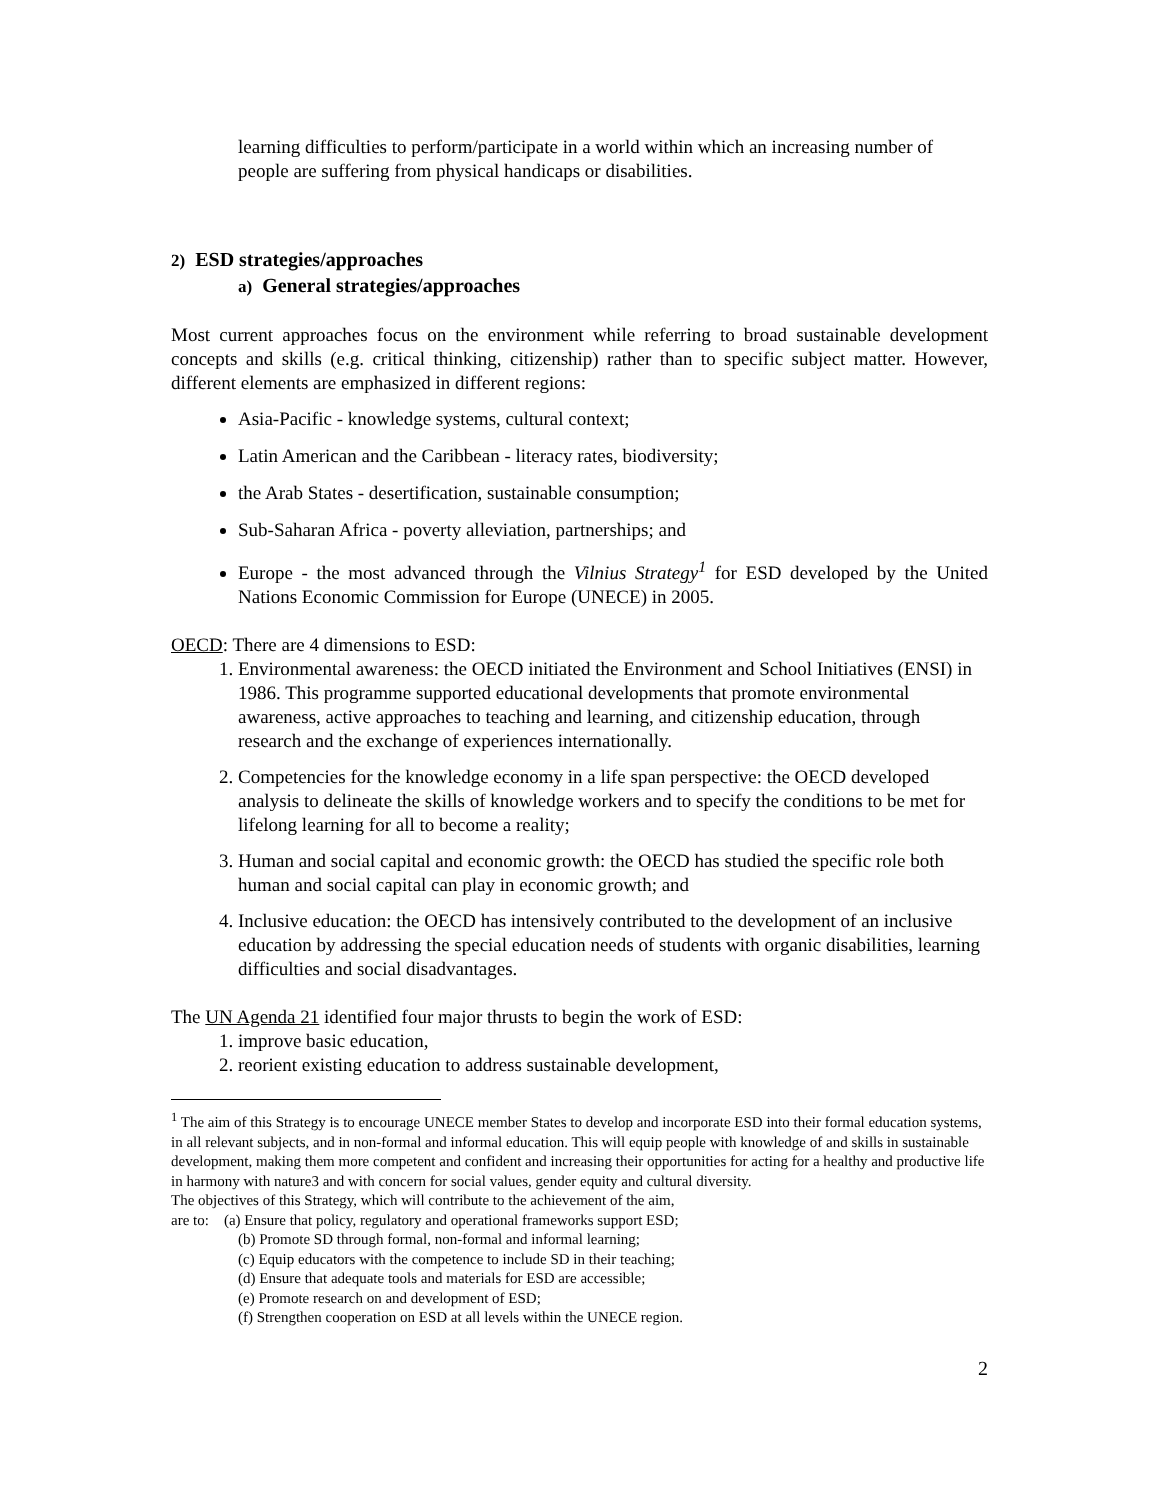learning difficulties to perform/participate in a world within which an increasing number of people are suffering from physical handicaps or disabilities.
2) ESD strategies/approaches
a) General strategies/approaches
Most current approaches focus on the environment while referring to broad sustainable development concepts and skills (e.g. critical thinking, citizenship) rather than to specific subject matter. However, different elements are emphasized in different regions:
Asia-Pacific - knowledge systems, cultural context;
Latin American and the Caribbean - literacy rates, biodiversity;
the Arab States - desertification, sustainable consumption;
Sub-Saharan Africa - poverty alleviation, partnerships; and
Europe - the most advanced through the Vilnius Strategy<sup>1</sup> for ESD developed by the United Nations Economic Commission for Europe (UNECE) in 2005.
OECD: There are 4 dimensions to ESD:
1. Environmental awareness: the OECD initiated the Environment and School Initiatives (ENSI) in 1986. This programme supported educational developments that promote environmental awareness, active approaches to teaching and learning, and citizenship education, through research and the exchange of experiences internationally.
2. Competencies for the knowledge economy in a life span perspective: the OECD developed analysis to delineate the skills of knowledge workers and to specify the conditions to be met for lifelong learning for all to become a reality;
3. Human and social capital and economic growth: the OECD has studied the specific role both human and social capital can play in economic growth; and
4. Inclusive education: the OECD has intensively contributed to the development of an inclusive education by addressing the special education needs of students with organic disabilities, learning difficulties and social disadvantages.
The UN Agenda 21 identified four major thrusts to begin the work of ESD:
1. improve basic education,
2. reorient existing education to address sustainable development,
<sup>1</sup> The aim of this Strategy is to encourage UNECE member States to develop and incorporate ESD into their formal education systems, in all relevant subjects, and in non-formal and informal education. This will equip people with knowledge of and skills in sustainable development, making them more competent and confident and increasing their opportunities for acting for a healthy and productive life in harmony with nature3 and with concern for social values, gender equity and cultural diversity.
The objectives of this Strategy, which will contribute to the achievement of the aim,
are to: (a) Ensure that policy, regulatory and operational frameworks support ESD;
(b) Promote SD through formal, non-formal and informal learning;
(c) Equip educators with the competence to include SD in their teaching;
(d) Ensure that adequate tools and materials for ESD are accessible;
(e) Promote research on and development of ESD;
(f) Strengthen cooperation on ESD at all levels within the UNECE region.
2